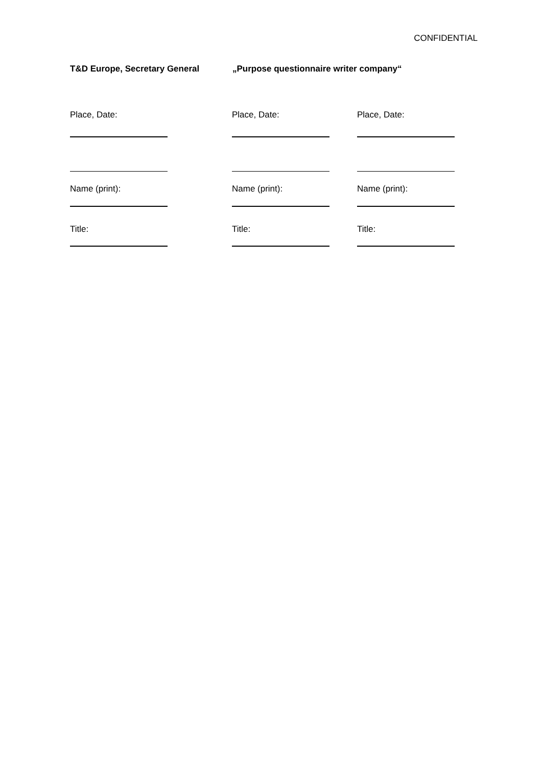CONFIDENTIAL
T&D Europe, Secretary General „Purpose questionnaire writer company“
Place, Date:
Place, Date:
Place, Date:
Name (print):
Name (print):
Name (print):
Title:
Title:
Title: